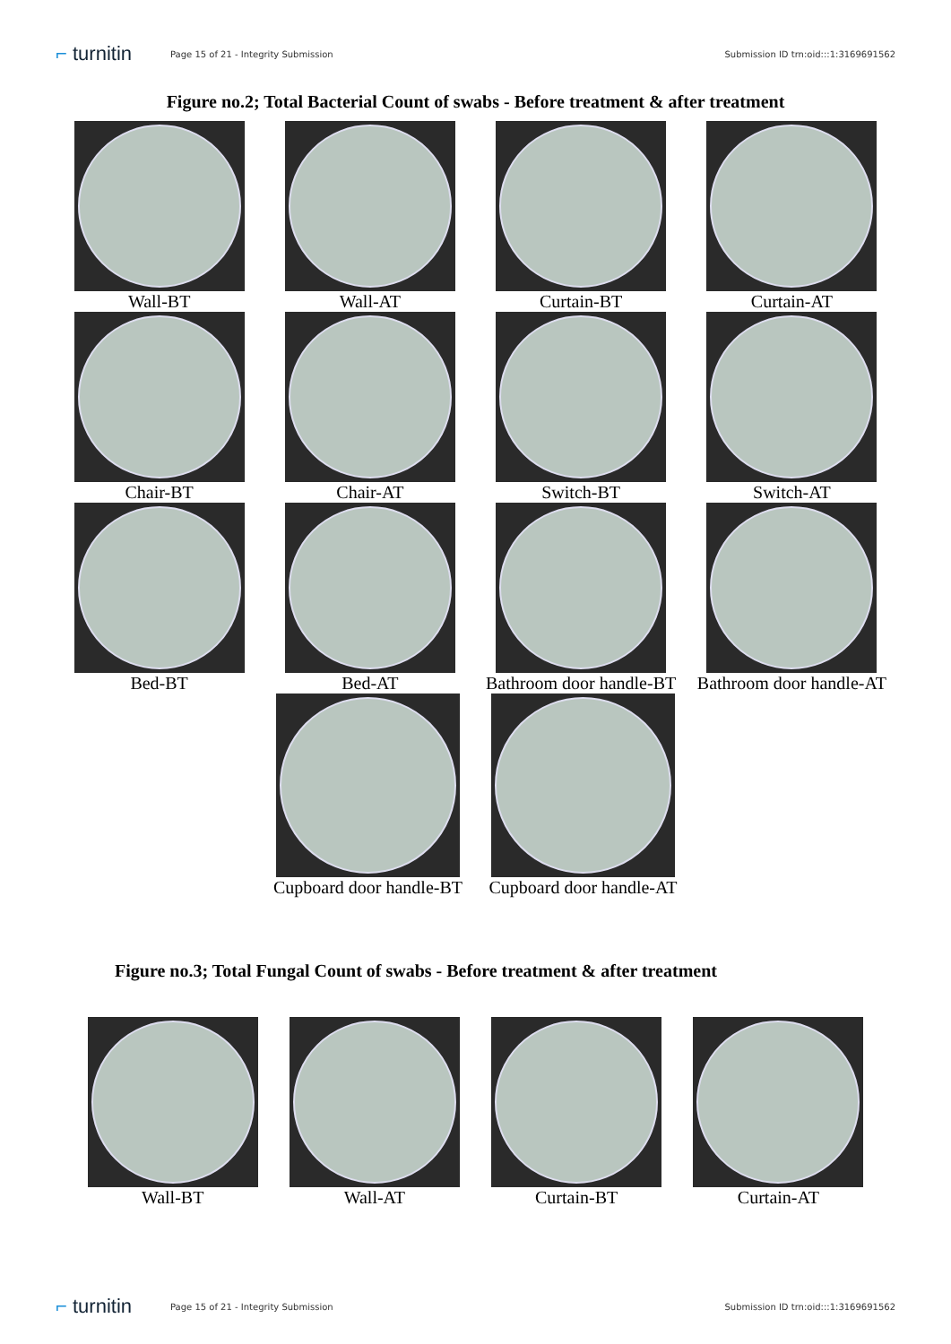⌐ turnitin
Page 15 of 21 - Integrity Submission
Submission ID trn:oid:::1:3169691562
Figure no.2; Total Bacterial Count of swabs - Before treatment & after treatment
Wall-BT Wall-AT Curtain-BT Curtain-AT
Chair-BT Chair-AT Switch-BT Switch-AT
Bed-BT Bed-AT Bathroom door handle-BT
Bathroom door handle-AT
Cupboard door handle-BT
Cupboard door handle-AT
Figure no.3; Total Fungal Count of swabs - Before treatment & after treatment
Wall-BT Wall-AT Curtain-BT Curtain-AT
⌐ turnitin
Page 15 of 21 - Integrity Submission
Submission ID trn:oid:::1:3169691562